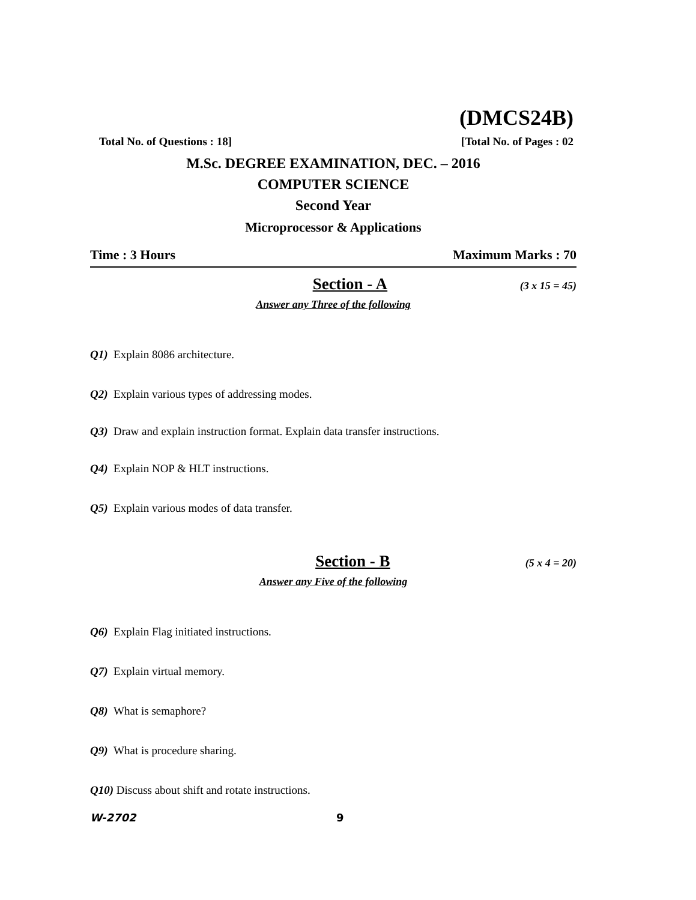(DMCS24B)
Total No. of Questions : 18] [Total No. of Pages : 02
M.Sc. DEGREE EXAMINATION, DEC. – 2016
COMPUTER SCIENCE
Second Year
Microprocessor & Applications
Time : 3 Hours Maximum Marks : 70
Section - A (3 x 15 = 45)
Answer any Three of the following
Q1) Explain 8086 architecture.
Q2) Explain various types of addressing modes.
Q3) Draw and explain instruction format. Explain data transfer instructions.
Q4) Explain NOP & HLT instructions.
Q5) Explain various modes of data transfer.
Section - B (5 x 4 = 20)
Answer any Five of the following
Q6) Explain Flag initiated instructions.
Q7) Explain virtual memory.
Q8) What is semaphore?
Q9) What is procedure sharing.
Q10) Discuss about shift and rotate instructions.
W-2702 9